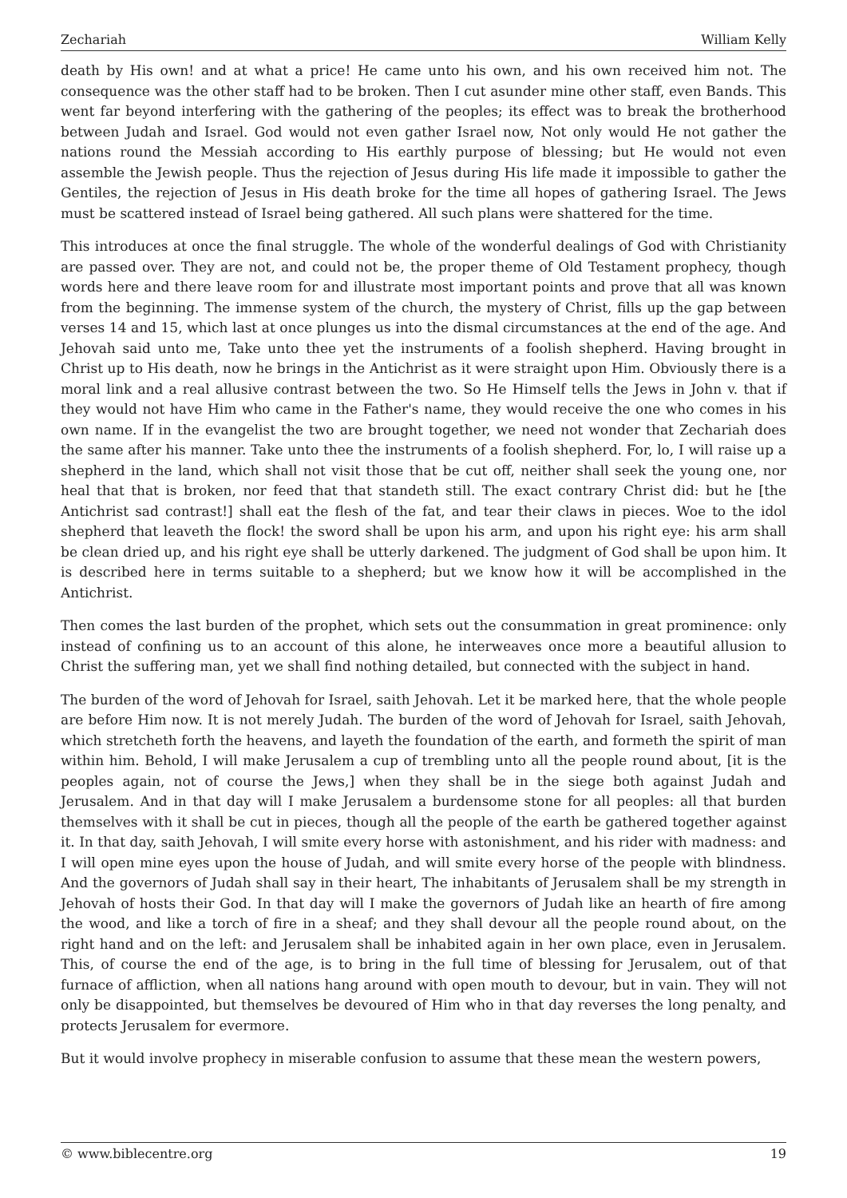Zechariah William Kelly
death by His own! and at what a price! He came unto his own, and his own received him not. The consequence was the other staff had to be broken. Then I cut asunder mine other staff, even Bands. This went far beyond interfering with the gathering of the peoples; its effect was to break the brotherhood between Judah and Israel. God would not even gather Israel now, Not only would He not gather the nations round the Messiah according to His earthly purpose of blessing; but He would not even assemble the Jewish people. Thus the rejection of Jesus during His life made it impossible to gather the Gentiles, the rejection of Jesus in His death broke for the time all hopes of gathering Israel. The Jews must be scattered instead of Israel being gathered. All such plans were shattered for the time.
This introduces at once the final struggle. The whole of the wonderful dealings of God with Christianity are passed over. They are not, and could not be, the proper theme of Old Testament prophecy, though words here and there leave room for and illustrate most important points and prove that all was known from the beginning. The immense system of the church, the mystery of Christ, fills up the gap between verses 14 and 15, which last at once plunges us into the dismal circumstances at the end of the age. And Jehovah said unto me, Take unto thee yet the instruments of a foolish shepherd. Having brought in Christ up to His death, now he brings in the Antichrist as it were straight upon Him. Obviously there is a moral link and a real allusive contrast between the two. So He Himself tells the Jews in John v. that if they would not have Him who came in the Father's name, they would receive the one who comes in his own name. If in the evangelist the two are brought together, we need not wonder that Zechariah does the same after his manner. Take unto thee the instruments of a foolish shepherd. For, lo, I will raise up a shepherd in the land, which shall not visit those that be cut off, neither shall seek the young one, nor heal that that is broken, nor feed that that standeth still. The exact contrary Christ did: but he [the Antichrist sad contrast!] shall eat the flesh of the fat, and tear their claws in pieces. Woe to the idol shepherd that leaveth the flock! the sword shall be upon his arm, and upon his right eye: his arm shall be clean dried up, and his right eye shall be utterly darkened. The judgment of God shall be upon him. It is described here in terms suitable to a shepherd; but we know how it will be accomplished in the Antichrist.
Then comes the last burden of the prophet, which sets out the consummation in great prominence: only instead of confining us to an account of this alone, he interweaves once more a beautiful allusion to Christ the suffering man, yet we shall find nothing detailed, but connected with the subject in hand.
The burden of the word of Jehovah for Israel, saith Jehovah. Let it be marked here, that the whole people are before Him now. It is not merely Judah. The burden of the word of Jehovah for Israel, saith Jehovah, which stretcheth forth the heavens, and layeth the foundation of the earth, and formeth the spirit of man within him. Behold, I will make Jerusalem a cup of trembling unto all the people round about, [it is the peoples again, not of course the Jews,] when they shall be in the siege both against Judah and Jerusalem. And in that day will I make Jerusalem a burdensome stone for all peoples: all that burden themselves with it shall be cut in pieces, though all the people of the earth be gathered together against it. In that day, saith Jehovah, I will smite every horse with astonishment, and his rider with madness: and I will open mine eyes upon the house of Judah, and will smite every horse of the people with blindness. And the governors of Judah shall say in their heart, The inhabitants of Jerusalem shall be my strength in Jehovah of hosts their God. In that day will I make the governors of Judah like an hearth of fire among the wood, and like a torch of fire in a sheaf; and they shall devour all the people round about, on the right hand and on the left: and Jerusalem shall be inhabited again in her own place, even in Jerusalem. This, of course the end of the age, is to bring in the full time of blessing for Jerusalem, out of that furnace of affliction, when all nations hang around with open mouth to devour, but in vain. They will not only be disappointed, but themselves be devoured of Him who in that day reverses the long penalty, and protects Jerusalem for evermore.
But it would involve prophecy in miserable confusion to assume that these mean the western powers,
© www.biblecentre.org 19